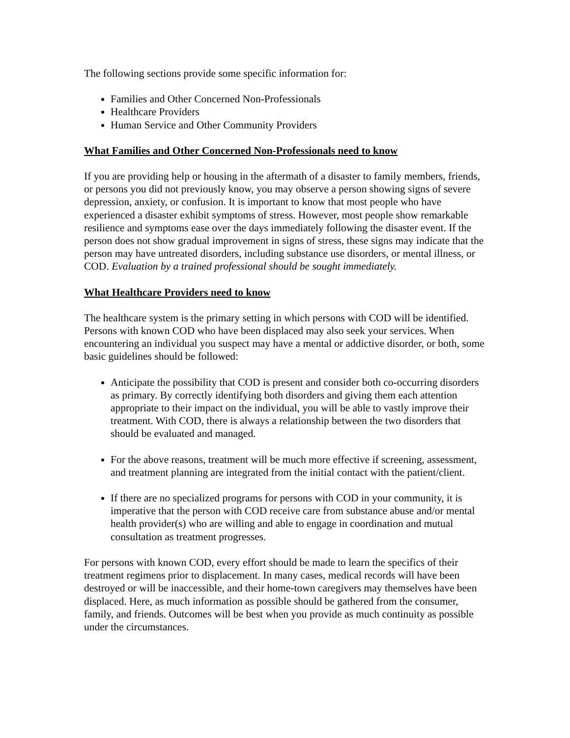The following sections provide some specific information for:
Families and Other Concerned Non-Professionals
Healthcare Providers
Human Service and Other Community Providers
What Families and Other Concerned Non-Professionals need to know
If you are providing help or housing in the aftermath of a disaster to family members, friends, or persons you did not previously know, you may observe a person showing signs of severe depression, anxiety, or confusion. It is important to know that most people who have experienced a disaster exhibit symptoms of stress. However, most people show remarkable resilience and symptoms ease over the days immediately following the disaster event. If the person does not show gradual improvement in signs of stress, these signs may indicate that the person may have untreated disorders, including substance use disorders, or mental illness, or COD. Evaluation by a trained professional should be sought immediately.
What Healthcare Providers need to know
The healthcare system is the primary setting in which persons with COD will be identified. Persons with known COD who have been displaced may also seek your services. When encountering an individual you suspect may have a mental or addictive disorder, or both, some basic guidelines should be followed:
Anticipate the possibility that COD is present and consider both co-occurring disorders as primary. By correctly identifying both disorders and giving them each attention appropriate to their impact on the individual, you will be able to vastly improve their treatment. With COD, there is always a relationship between the two disorders that should be evaluated and managed.
For the above reasons, treatment will be much more effective if screening, assessment, and treatment planning are integrated from the initial contact with the patient/client.
If there are no specialized programs for persons with COD in your community, it is imperative that the person with COD receive care from substance abuse and/or mental health provider(s) who are willing and able to engage in coordination and mutual consultation as treatment progresses.
For persons with known COD, every effort should be made to learn the specifics of their treatment regimens prior to displacement. In many cases, medical records will have been destroyed or will be inaccessible, and their home-town caregivers may themselves have been displaced. Here, as much information as possible should be gathered from the consumer, family, and friends. Outcomes will be best when you provide as much continuity as possible under the circumstances.